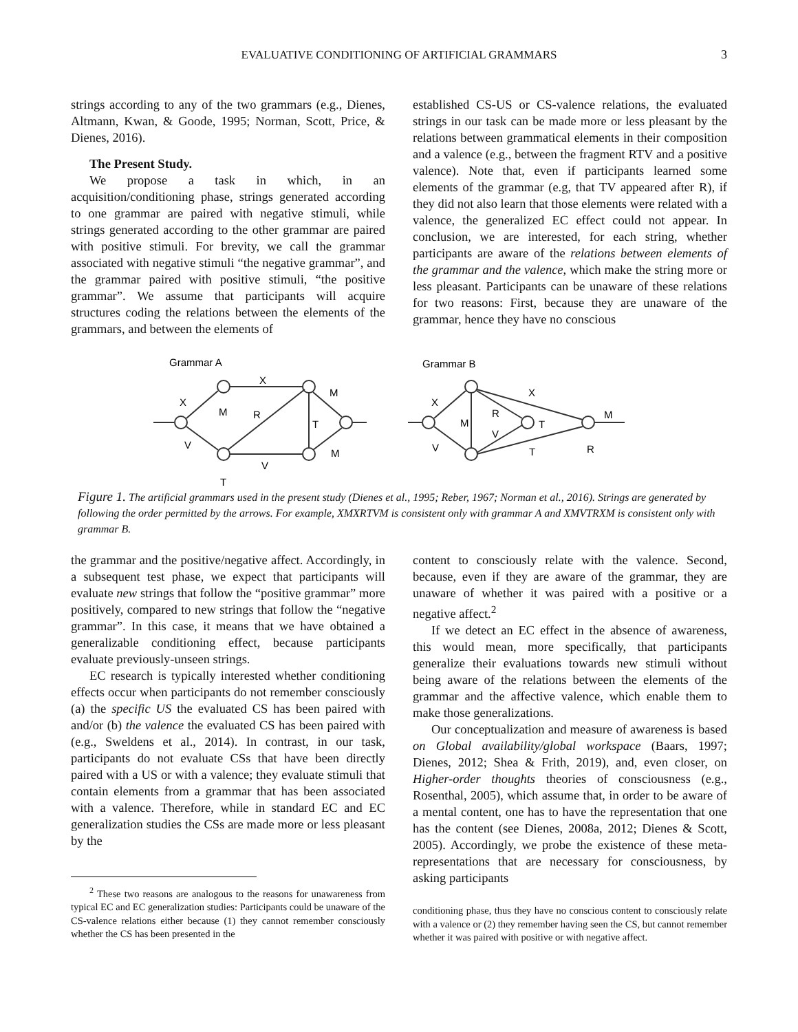EVALUATIVE CONDITIONING OF ARTIFICIAL GRAMMARS
3
strings according to any of the two grammars (e.g., Dienes, Altmann, Kwan, & Goode, 1995; Norman, Scott, Price, & Dienes, 2016).
The Present Study.
We propose a task in which, in an acquisition/conditioning phase, strings generated according to one grammar are paired with negative stimuli, while strings generated according to the other grammar are paired with positive stimuli. For brevity, we call the grammar associated with negative stimuli “the negative grammar”, and the grammar paired with positive stimuli, “the positive grammar”. We assume that participants will acquire structures coding the relations between the elements of the grammars, and between the elements of
established CS-US or CS-valence relations, the evaluated strings in our task can be made more or less pleasant by the relations between grammatical elements in their composition and a valence (e.g., between the fragment RTV and a positive valence). Note that, even if participants learned some elements of the grammar (e.g, that TV appeared after R), if they did not also learn that those elements were related with a valence, the generalized EC effect could not appear. In conclusion, we are interested, for each string, whether participants are aware of the relations between elements of the grammar and the valence, which make the string more or less pleasant. Participants can be unaware of these relations for two reasons: First, because they are unaware of the grammar, hence they have no conscious
Grammar A
Grammar B
X
X
M
R
V
V
T
M
M
T
X
X
M
R
V
T
T
V
M
R
Figure 1. The artificial grammars used in the present study (Dienes et al., 1995; Reber, 1967; Norman et al., 2016). Strings are generated by following the order permitted by the arrows. For example, XMXRTVM is consistent only with grammar A and XMVTRXM is consistent only with grammar B.
the grammar and the positive/negative affect. Accordingly, in a subsequent test phase, we expect that participants will evaluate new strings that follow the “positive grammar” more positively, compared to new strings that follow the “negative grammar”. In this case, it means that we have obtained a generalizable conditioning effect, because participants evaluate previously-unseen strings.
EC research is typically interested whether conditioning effects occur when participants do not remember consciously (a) the specific US the evaluated CS has been paired with and/or (b) the valence the evaluated CS has been paired with (e.g., Sweldens et al., 2014). In contrast, in our task, participants do not evaluate CSs that have been directly paired with a US or with a valence; they evaluate stimuli that contain elements from a grammar that has been associated with a valence. Therefore, while in standard EC and EC generalization studies the CSs are made more or less pleasant by the
<sup>2</sup> These two reasons are analogous to the reasons for unawareness from typical EC and EC generalization studies: Participants could be unaware of the CS-valence relations either because (1) they cannot remember consciously whether the CS has been presented in the
content to consciously relate with the valence. Second, because, even if they are aware of the grammar, they are unaware of whether it was paired with a positive or a negative affect.<sup>2</sup>
If we detect an EC effect in the absence of awareness, this would mean, more specifically, that participants generalize their evaluations towards new stimuli without being aware of the relations between the elements of the grammar and the affective valence, which enable them to make those generalizations.
Our conceptualization and measure of awareness is based on Global availability/global workspace (Baars, 1997; Dienes, 2012; Shea & Frith, 2019), and, even closer, on Higher-order thoughts theories of consciousness (e.g., Rosenthal, 2005), which assume that, in order to be aware of a mental content, one has to have the representation that one has the content (see Dienes, 2008a, 2012; Dienes & Scott, 2005). Accordingly, we probe the existence of these meta-representations that are necessary for consciousness, by asking participants
conditioning phase, thus they have no conscious content to consciously relate with a valence or (2) they remember having seen the CS, but cannot remember whether it was paired with positive or with negative affect.